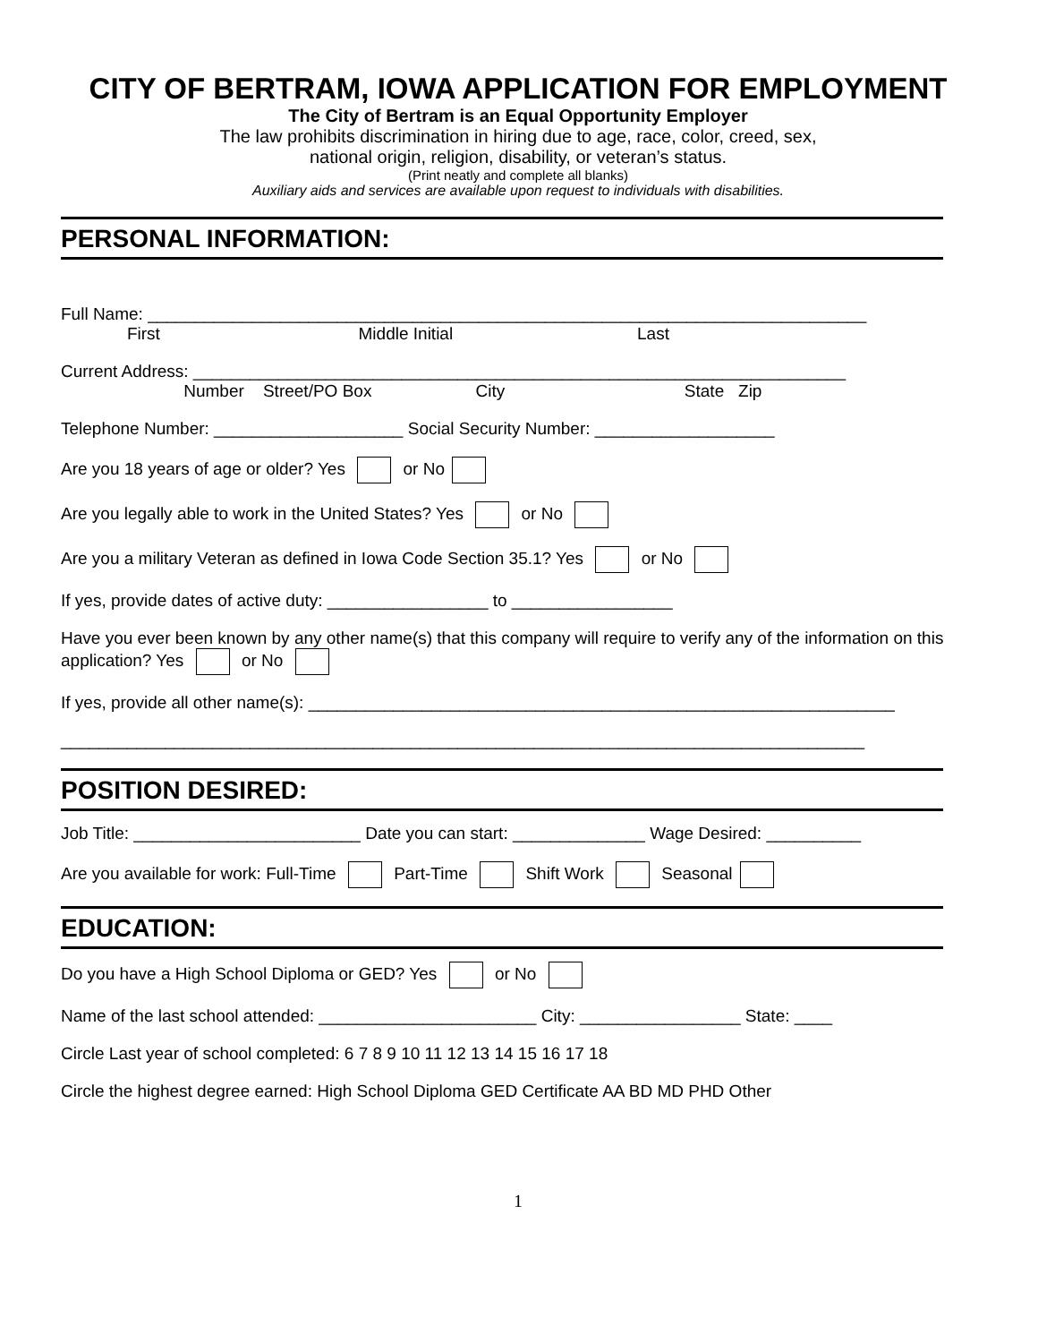CITY OF BERTRAM, IOWA APPLICATION FOR EMPLOYMENT
The City of Bertram is an Equal Opportunity Employer
The law prohibits discrimination in hiring due to age, race, color, creed, sex,
national origin, religion, disability, or veteran’s status.
(Print neatly and complete all blanks)
Auxiliary aids and services are available upon request to individuals with disabilities.
PERSONAL INFORMATION:
Full Name: ____________________________________________________________________________
First Middle Initial Last
Current Address: _____________________________________________________________________
Number Street/PO Box City State Zip
Telephone Number: ____________________ Social Security Number: ___________________
Are you 18 years of age or older? Yes or No
Are you legally able to work in the United States? Yes or No
Are you a military Veteran as defined in Iowa Code Section 35.1? Yes or No
If yes, provide dates of active duty: _________________ to _________________
Have you ever been known by any other name(s) that this company will require to verify any of the information on this application? Yes or No
If yes, provide all other name(s): ______________________________________________________________
_____________________________________________________________________________________
POSITION DESIRED:
Job Title: ________________________ Date you can start: ______________ Wage Desired: __________
Are you available for work: Full-Time Part-Time Shift Work Seasonal
EDUCATION:
Do you have a High School Diploma or GED? Yes or No
Name of the last school attended: _______________________ City: _________________ State: ____
Circle Last year of school completed: 6 7 8 9 10 11 12 13 14 15 16 17 18
Circle the highest degree earned: High School Diploma GED Certificate AA BD MD PHD Other
1